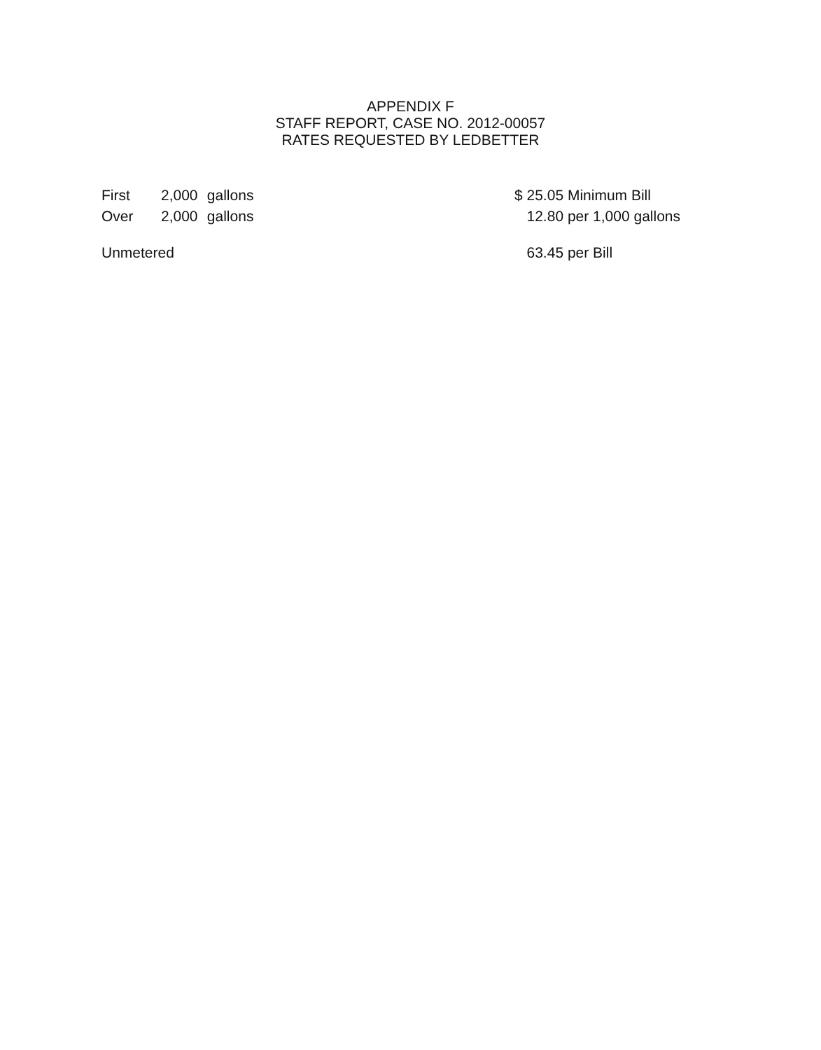APPENDIX F
STAFF REPORT, CASE NO. 2012-00057
RATES REQUESTED BY LEDBETTER
| First | 2,000 | gallons | $ 25.05 Minimum Bill |
| Over | 2,000 | gallons | 12.80 per 1,000 gallons |
| Unmetered | | | 63.45 per Bill |